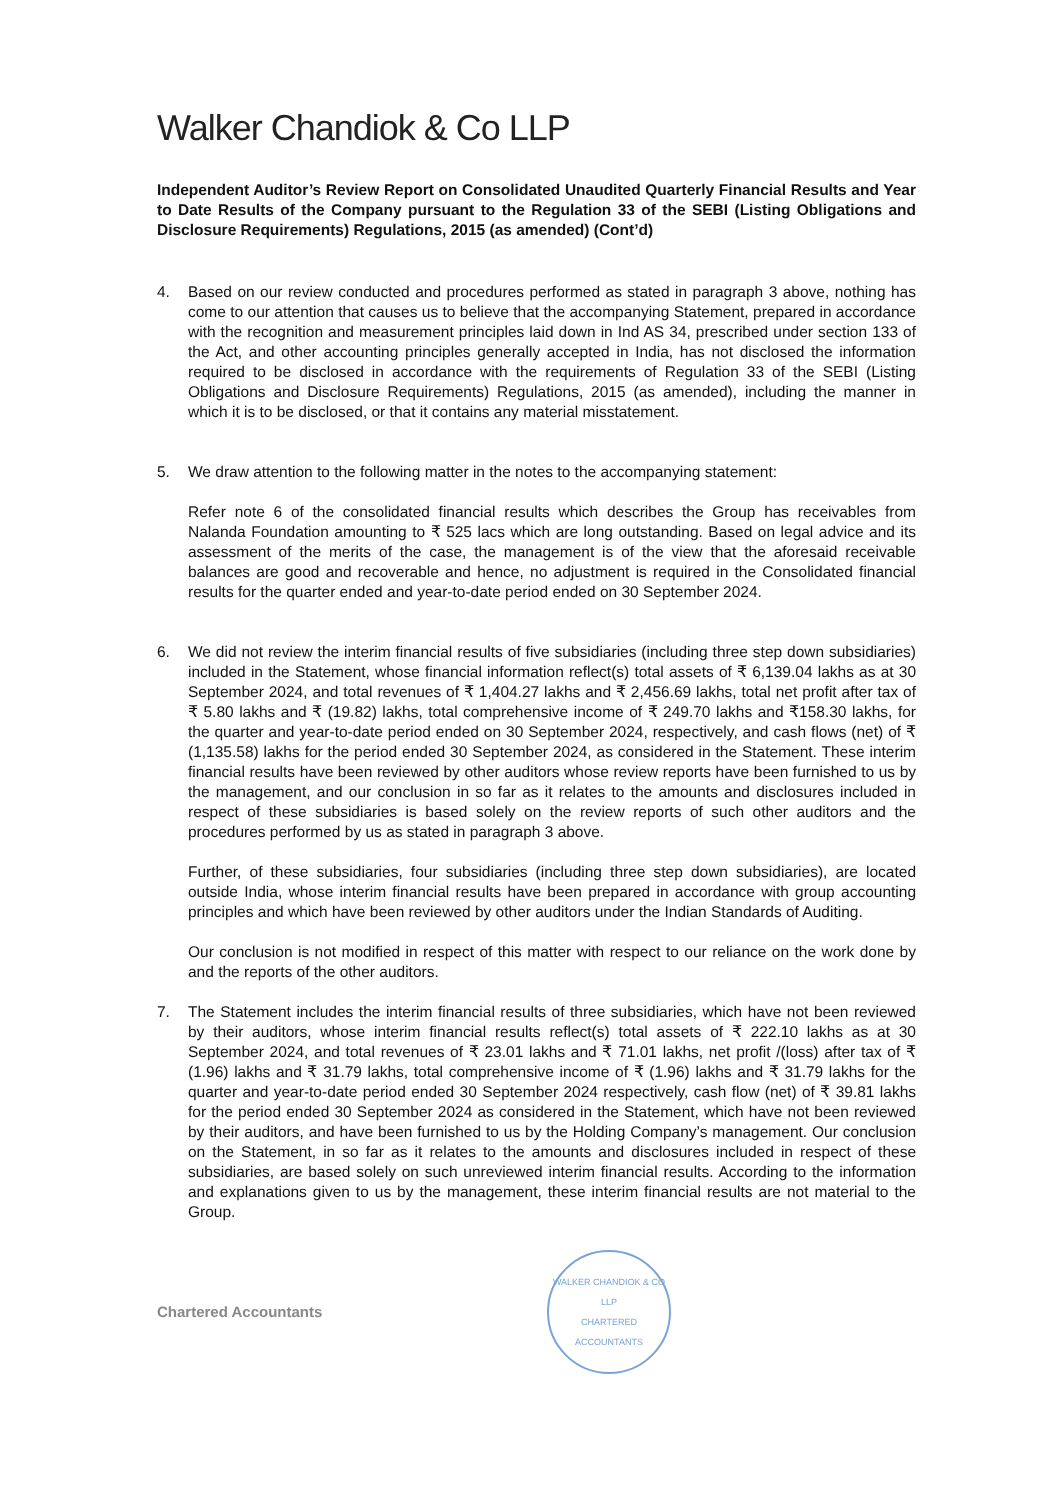Walker Chandiok & Co LLP
Independent Auditor’s Review Report on Consolidated Unaudited Quarterly Financial Results and Year to Date Results of the Company pursuant to the Regulation 33 of the SEBI (Listing Obligations and Disclosure Requirements) Regulations, 2015 (as amended) (Cont’d)
4. Based on our review conducted and procedures performed as stated in paragraph 3 above, nothing has come to our attention that causes us to believe that the accompanying Statement, prepared in accordance with the recognition and measurement principles laid down in Ind AS 34, prescribed under section 133 of the Act, and other accounting principles generally accepted in India, has not disclosed the information required to be disclosed in accordance with the requirements of Regulation 33 of the SEBI (Listing Obligations and Disclosure Requirements) Regulations, 2015 (as amended), including the manner in which it is to be disclosed, or that it contains any material misstatement.
5. We draw attention to the following matter in the notes to the accompanying statement:
Refer note 6 of the consolidated financial results which describes the Group has receivables from Nalanda Foundation amounting to ₹ 525 lacs which are long outstanding. Based on legal advice and its assessment of the merits of the case, the management is of the view that the aforesaid receivable balances are good and recoverable and hence, no adjustment is required in the Consolidated financial results for the quarter ended and year-to-date period ended on 30 September 2024.
6. We did not review the interim financial results of five subsidiaries (including three step down subsidiaries) included in the Statement, whose financial information reflect(s) total assets of ₹ 6,139.04 lakhs as at 30 September 2024, and total revenues of ₹ 1,404.27 lakhs and ₹ 2,456.69 lakhs, total net profit after tax of ₹ 5.80 lakhs and ₹ (19.82) lakhs, total comprehensive income of ₹ 249.70 lakhs and ₹158.30 lakhs, for the quarter and year-to-date period ended on 30 September 2024, respectively, and cash flows (net) of ₹ (1,135.58) lakhs for the period ended 30 September 2024, as considered in the Statement. These interim financial results have been reviewed by other auditors whose review reports have been furnished to us by the management, and our conclusion in so far as it relates to the amounts and disclosures included in respect of these subsidiaries is based solely on the review reports of such other auditors and the procedures performed by us as stated in paragraph 3 above.
Further, of these subsidiaries, four subsidiaries (including three step down subsidiaries), are located outside India, whose interim financial results have been prepared in accordance with group accounting principles and which have been reviewed by other auditors under the Indian Standards of Auditing.
Our conclusion is not modified in respect of this matter with respect to our reliance on the work done by and the reports of the other auditors.
7. The Statement includes the interim financial results of three subsidiaries, which have not been reviewed by their auditors, whose interim financial results reflect(s) total assets of ₹ 222.10 lakhs as at 30 September 2024, and total revenues of ₹ 23.01 lakhs and ₹ 71.01 lakhs, net profit /(loss) after tax of ₹ (1.96) lakhs and ₹ 31.79 lakhs, total comprehensive income of ₹ (1.96) lakhs and ₹ 31.79 lakhs for the quarter and year-to-date period ended 30 September 2024 respectively, cash flow (net) of ₹ 39.81 lakhs for the period ended 30 September 2024 as considered in the Statement, which have not been reviewed by their auditors, and have been furnished to us by the Holding Company’s management. Our conclusion on the Statement, in so far as it relates to the amounts and disclosures included in respect of these subsidiaries, are based solely on such unreviewed interim financial results. According to the information and explanations given to us by the management, these interim financial results are not material to the Group.
Chartered Accountants
WALKER CHANDIOK & CO LLP
CHARTERED ACCOUNTANTS